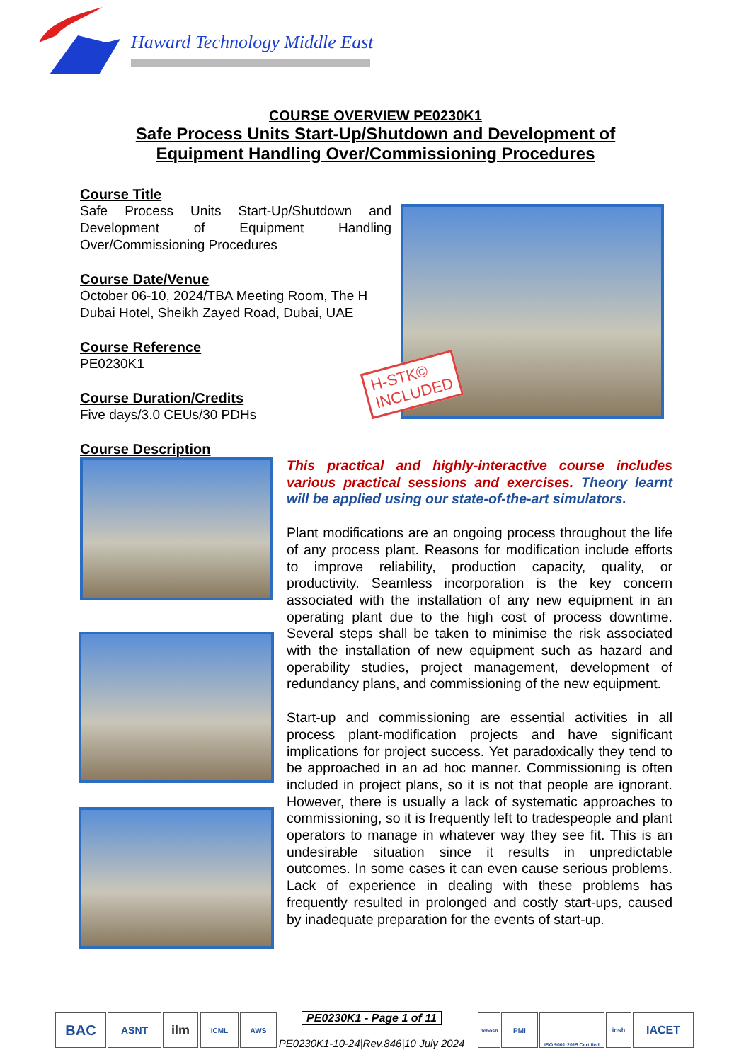Haward Technology Middle East
COURSE OVERVIEW PE0230K1
Safe Process Units Start-Up/Shutdown and Development of
Equipment Handling Over/Commissioning Procedures
Course Title
Safe Process Units Start-Up/Shutdown and Development of Equipment Handling Over/Commissioning Procedures
Course Date/Venue
October 06-10, 2024/TBA Meeting Room, The H Dubai Hotel, Sheikh Zayed Road, Dubai, UAE
Course Reference
PE0230K1
Course Duration/Credits
Five days/3.0 CEUs/30 PDHs
Course Description
H-STK©
INCLUDED
This practical and highly-interactive course includes various practical sessions and exercises. Theory learnt will be applied using our state-of-the-art simulators.
Plant modifications are an ongoing process throughout the life of any process plant. Reasons for modification include efforts to improve reliability, production capacity, quality, or productivity. Seamless incorporation is the key concern associated with the installation of any new equipment in an operating plant due to the high cost of process downtime. Several steps shall be taken to minimise the risk associated with the installation of new equipment such as hazard and operability studies, project management, development of redundancy plans, and commissioning of the new equipment.
Start-up and commissioning are essential activities in all process plant-modification projects and have significant implications for project success. Yet paradoxically they tend to be approached in an ad hoc manner. Commissioning is often included in project plans, so it is not that people are ignorant. However, there is usually a lack of systematic approaches to commissioning, so it is frequently left to tradespeople and plant operators to manage in whatever way they see fit. This is an undesirable situation since it results in unpredictable outcomes. In some cases it can even cause serious problems. Lack of experience in dealing with these problems has frequently resulted in prolonged and costly start-ups, caused by inadequate preparation for the events of start-up.
BAC ASNT ilm ICML AWS
PE0230K1 - Page 1 of 11
PE0230K1-10-24|Rev.846|10 July 2024
nebosh PMI
ISO 9001:2015 Certified
iosh IACET